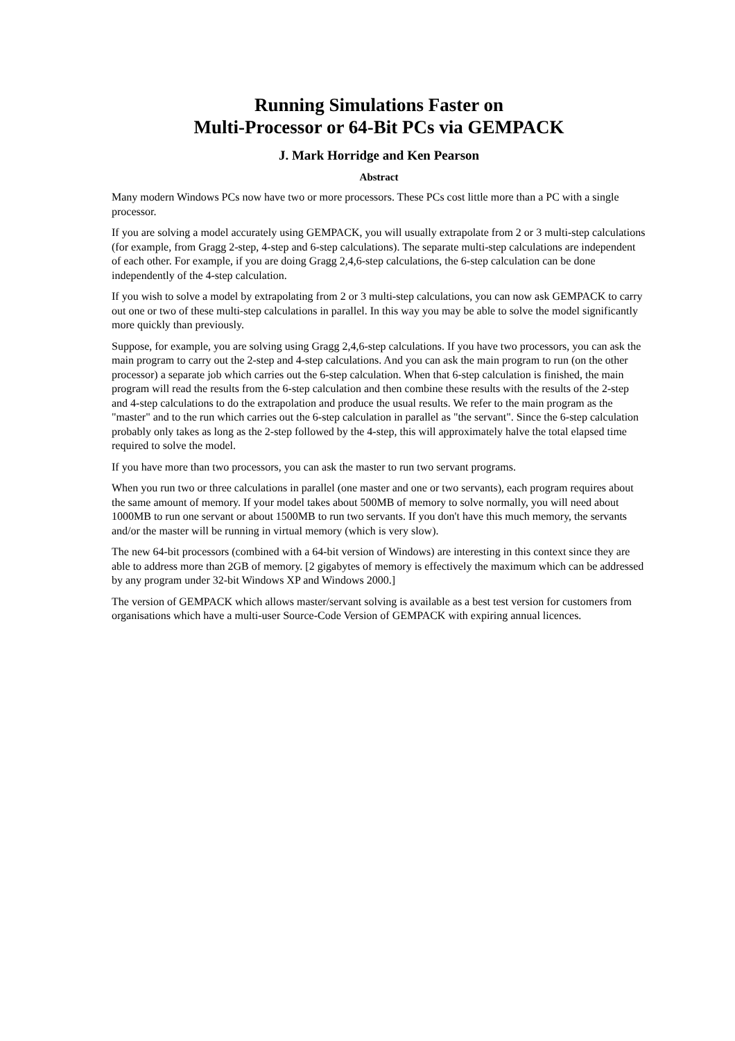Running Simulations Faster on
Multi-Processor or 64-Bit PCs via GEMPACK
J. Mark Horridge and Ken Pearson
Abstract
Many modern Windows PCs now have two or more processors. These PCs cost little more than a PC with a single processor.
If you are solving a model accurately using GEMPACK, you will usually extrapolate from 2 or 3 multi-step calculations (for example, from Gragg 2-step, 4-step and 6-step calculations). The separate multi-step calculations are independent of each other. For example, if you are doing Gragg 2,4,6-step calculations, the 6-step calculation can be done independently of the 4-step calculation.
If you wish to solve a model by extrapolating from 2 or 3 multi-step calculations, you can now ask GEMPACK to carry out one or two of these multi-step calculations in parallel. In this way you may be able to solve the model significantly more quickly than previously.
Suppose, for example, you are solving using Gragg 2,4,6-step calculations. If you have two processors, you can ask the main program to carry out the 2-step and 4-step calculations. And you can ask the main program to run (on the other processor) a separate job which carries out the 6-step calculation. When that 6-step calculation is finished, the main program will read the results from the 6-step calculation and then combine these results with the results of the 2-step and 4-step calculations to do the extrapolation and produce the usual results. We refer to the main program as the "master" and to the run which carries out the 6-step calculation in parallel as "the servant". Since the 6-step calculation probably only takes as long as the 2-step followed by the 4-step, this will approximately halve the total elapsed time required to solve the model.
If you have more than two processors, you can ask the master to run two servant programs.
When you run two or three calculations in parallel (one master and one or two servants), each program requires about the same amount of memory. If your model takes about 500MB of memory to solve normally, you will need about 1000MB to run one servant or about 1500MB to run two servants. If you don't have this much memory, the servants and/or the master will be running in virtual memory (which is very slow).
The new 64-bit processors (combined with a 64-bit version of Windows) are interesting in this context since they are able to address more than 2GB of memory. [2 gigabytes of memory is effectively the maximum which can be addressed by any program under 32-bit Windows XP and Windows 2000.]
The version of GEMPACK which allows master/servant solving is available as a best test version for customers from organisations which have a multi-user Source-Code Version of GEMPACK with expiring annual licences.